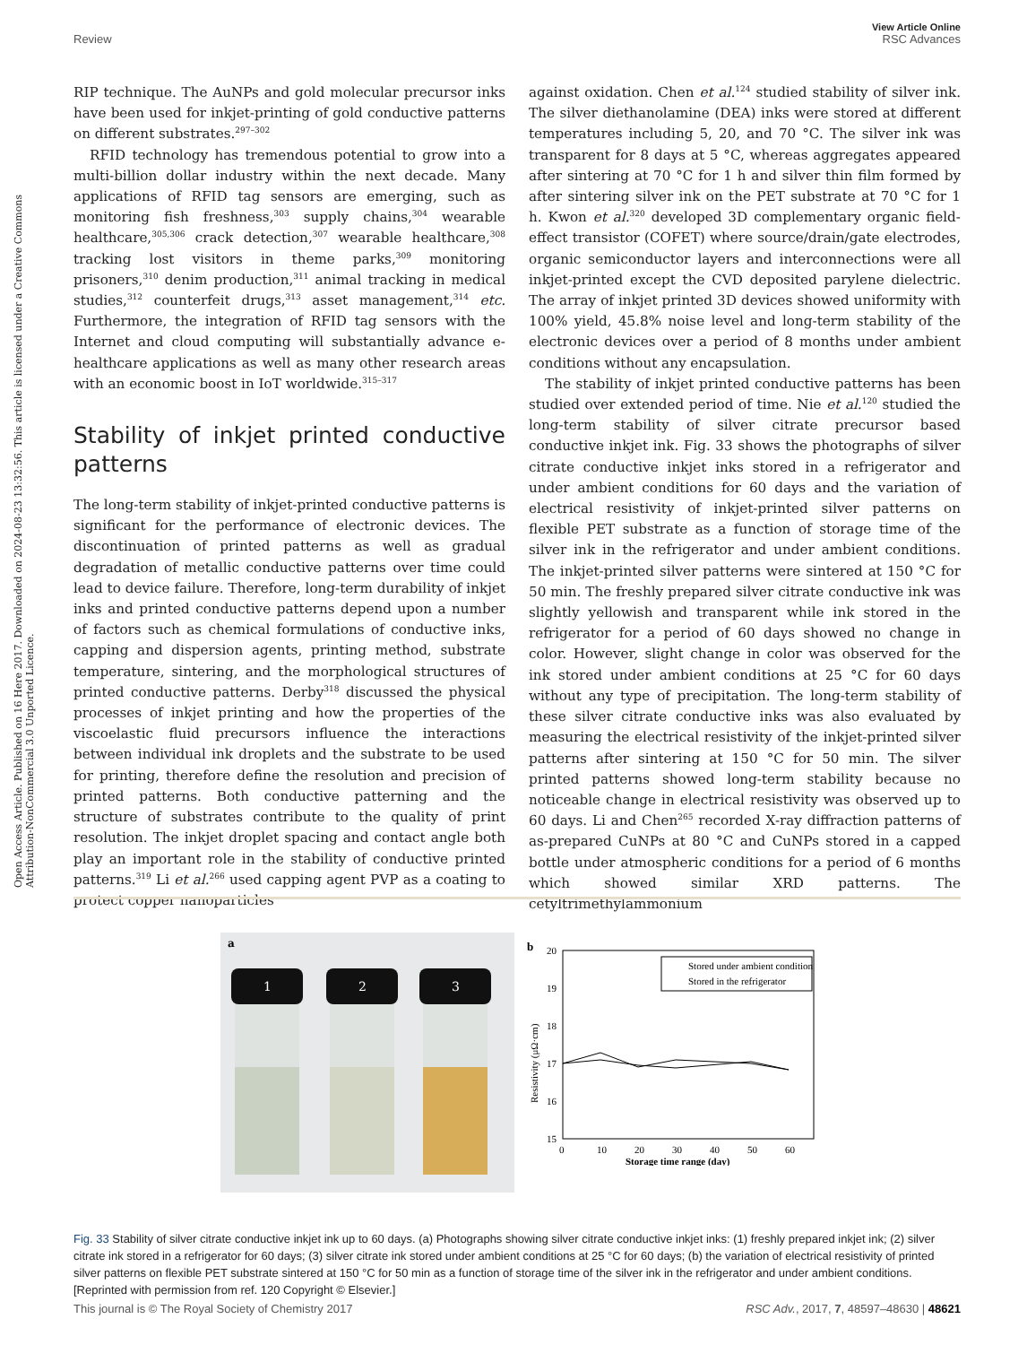Open Access Article. Published on 16 Here 2017. Downloaded on 2024-08-23 13:32:56. This article is licensed under a Creative Commons Attribution-NonCommercial 3.0 Unported Licence.
View Article Online
Review RSC Advances
RIP technique. The AuNPs and gold molecular precursor inks have been used for inkjet-printing of gold conductive patterns on different substrates.<sup>297–302</sup>
RFID technology has tremendous potential to grow into a multi-billion dollar industry within the next decade. Many applications of RFID tag sensors are emerging, such as monitoring fish freshness,<sup>303</sup> supply chains,<sup>304</sup> wearable healthcare,<sup>305,306</sup> crack detection,<sup>307</sup> wearable healthcare,<sup>308</sup> tracking lost visitors in theme parks,<sup>309</sup> monitoring prisoners,<sup>310</sup> denim production,<sup>311</sup> animal tracking in medical studies,<sup>312</sup> counterfeit drugs,<sup>313</sup> asset management,<sup>314</sup> etc. Furthermore, the integration of RFID tag sensors with the Internet and cloud computing will substantially advance e-healthcare applications as well as many other research areas with an economic boost in IoT worldwide.<sup>315–317</sup>
Stability of inkjet printed conductive patterns
The long-term stability of inkjet-printed conductive patterns is significant for the performance of electronic devices. The discontinuation of printed patterns as well as gradual degradation of metallic conductive patterns over time could lead to device failure. Therefore, long-term durability of inkjet inks and printed conductive patterns depend upon a number of factors such as chemical formulations of conductive inks, capping and dispersion agents, printing method, substrate temperature, sintering, and the morphological structures of printed conductive patterns. Derby<sup>318</sup> discussed the physical processes of inkjet printing and how the properties of the viscoelastic fluid precursors influence the interactions between individual ink droplets and the substrate to be used for printing, therefore define the resolution and precision of printed patterns. Both conductive patterning and the structure of substrates contribute to the quality of print resolution. The inkjet droplet spacing and contact angle both play an important role in the stability of conductive printed patterns.<sup>319</sup> Li et al.<sup>266</sup> used capping agent PVP as a coating to protect copper nanoparticles
against oxidation. Chen et al.<sup>124</sup> studied stability of silver ink. The silver diethanolamine (DEA) inks were stored at different temperatures including 5, 20, and 70 °C. The silver ink was transparent for 8 days at 5 °C, whereas aggregates appeared after sintering at 70 °C for 1 h and silver thin film formed by after sintering silver ink on the PET substrate at 70 °C for 1 h. Kwon et al.<sup>320</sup> developed 3D complementary organic field-effect transistor (COFET) where source/drain/gate electrodes, organic semiconductor layers and interconnections were all inkjet-printed except the CVD deposited parylene dielectric. The array of inkjet printed 3D devices showed uniformity with 100% yield, 45.8% noise level and long-term stability of the electronic devices over a period of 8 months under ambient conditions without any encapsulation.
The stability of inkjet printed conductive patterns has been studied over extended period of time. Nie et al.<sup>120</sup> studied the long-term stability of silver citrate precursor based conductive inkjet ink. Fig. 33 shows the photographs of silver citrate conductive inkjet inks stored in a refrigerator and under ambient conditions for 60 days and the variation of electrical resistivity of inkjet-printed silver patterns on flexible PET substrate as a function of storage time of the silver ink in the refrigerator and under ambient conditions. The inkjet-printed silver patterns were sintered at 150 °C for 50 min. The freshly prepared silver citrate conductive ink was slightly yellowish and transparent while ink stored in the refrigerator for a period of 60 days showed no change in color. However, slight change in color was observed for the ink stored under ambient conditions at 25 °C for 60 days without any type of precipitation. The long-term stability of these silver citrate conductive inks was also evaluated by measuring the electrical resistivity of the inkjet-printed silver patterns after sintering at 150 °C for 50 min. The silver printed patterns showed long-term stability because no noticeable change in electrical resistivity was observed up to 60 days. Li and Chen<sup>265</sup> recorded X-ray diffraction patterns of as-prepared CuNPs at 80 °C and CuNPs stored in a capped bottle under atmospheric conditions for a period of 6 months which showed similar XRD patterns. The cetyltrimethylammonium
a
1
2
3
b
20
19
18
17
16
15
0
10
20
30
40
50
60
Storage time range (day)
Resistivity (μΩ·cm)
Stored under ambient condition
Stored in the refrigerator
Fig. 33 Stability of silver citrate conductive inkjet ink up to 60 days. (a) Photographs showing silver citrate conductive inkjet inks: (1) freshly prepared inkjet ink; (2) silver citrate ink stored in a refrigerator for 60 days; (3) silver citrate ink stored under ambient conditions at 25 °C for 60 days; (b) the variation of electrical resistivity of printed silver patterns on flexible PET substrate sintered at 150 °C for 50 min as a function of storage time of the silver ink in the refrigerator and under ambient conditions. [Reprinted with permission from ref. 120 Copyright © Elsevier.]
This journal is © The Royal Society of Chemistry 2017 RSC Adv., 2017, 7, 48597–48630 | 48621